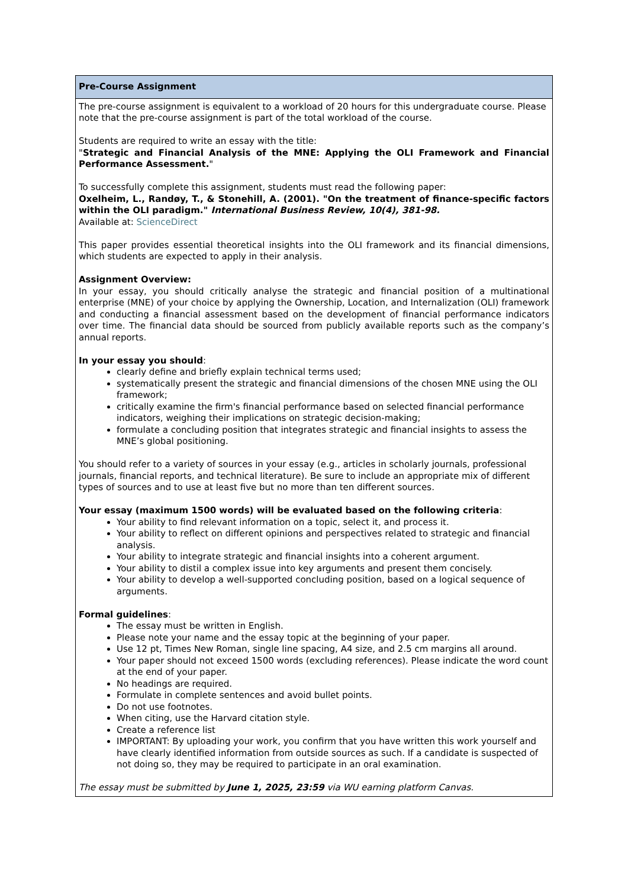| Pre-Course Assignment |
| --- |
| The pre-course assignment is equivalent to a workload of 20 hours for this undergraduate course. Please note that the pre-course assignment is part of the total workload of the course. Students are required to write an essay with the title: " Strategic and Financial Analysis of the MNE: Applying the OLI Framework and Financial Performance Assessment. " To successfully complete this assignment, students must read the following paper: Oxelheim, L., Randøy, T., & Stonehill, A. (2001). "On the treatment of finance-specific factors within the OLI paradigm." International Business Review, 10(4), 381-98. Available at: ScienceDirect This paper provides essential theoretical insights into the OLI framework and its financial dimensions, which students are expected to apply in their analysis. Assignment Overview: In your essay, you should critically analyse the strategic and financial position of a multinational enterprise (MNE) of your choice by applying the Ownership, Location, and Internalization (OLI) framework and conducting a financial assessment based on the development of financial performance indicators over time. The financial data should be sourced from publicly available reports such as the company’s annual reports. In your essay you should : clearly define and briefly explain technical terms used; systematically present the strategic and financial dimensions of the chosen MNE using the OLI framework; critically examine the firm's financial performance based on selected financial performance indicators, weighing their implications on strategic decision-making; formulate a concluding position that integrates strategic and financial insights to assess the MNE’s global positioning. You should refer to a variety of sources in your essay (e.g., articles in scholarly journals, professional journals, financial reports, and technical literature). Be sure to include an appropriate mix of different types of sources and to use at least five but no more than ten different sources. Your essay (maximum 1500 words) will be evaluated based on the following criteria : Your ability to find relevant information on a topic, select it, and process it. Your ability to reflect on different opinions and perspectives related to strategic and financial analysis. Your ability to integrate strategic and financial insights into a coherent argument. Your ability to distil a complex issue into key arguments and present them concisely. Your ability to develop a well-supported concluding position, based on a logical sequence of arguments. Formal guidelines : The essay must be written in English. Please note your name and the essay topic at the beginning of your paper. Use 12 pt, Times New Roman, single line spacing, A4 size, and 2.5 cm margins all around. Your paper should not exceed 1500 words (excluding references). Please indicate the word count at the end of your paper. No headings are required. Formulate in complete sentences and avoid bullet points. Do not use footnotes. When citing, use the Harvard citation style. Create a reference list IMPORTANT: By uploading your work, you confirm that you have written this work yourself and have clearly identified information from outside sources as such. If a candidate is suspected of not doing so, they may be required to participate in an oral examination. The essay must be submitted by June 1, 2025, 23:59 via WU earning platform Canvas. |